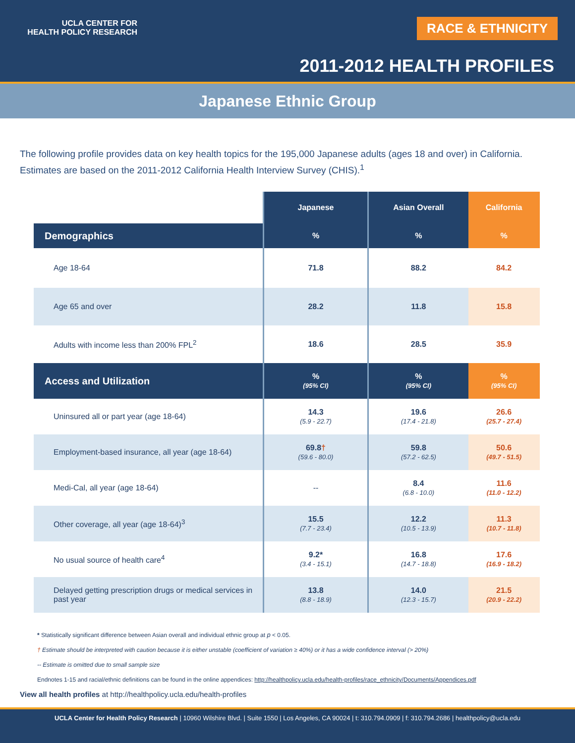UCLA CENTER FOR
HEALTH POLICY RESEARCH
RACE & ETHNICITY
2011-2012 HEALTH PROFILES
Japanese Ethnic Group
The following profile provides data on key health topics for the 195,000 Japanese adults (ages 18 and over) in California. Estimates are based on the 2011-2012 California Health Interview Survey (CHIS).<sup>1</sup>
| | Japanese | Asian Overall | California |
| Demographics | % | % | % |
| Age 18-64 | 71.8 | 88.2 | 84.2 |
| Age 65 and over | 28.2 | 11.8 | 15.8 |
| Adults with income less than 200% FPL<sup>2</sup> | 18.6 | 28.5 | 35.9 |
| Access and Utilization | % (95% CI) | % (95% CI) | % (95% CI) |
| Uninsured all or part year (age 18-64) | 14.3 (5.9 - 22.7) | 19.6 (17.4 - 21.8) | 26.6 (25.7 - 27.4) |
| Employment-based insurance, all year (age 18-64) | 69.8 † (59.6 - 80.0) | 59.8 (57.2 - 62.5) | 50.6 (49.7 - 51.5) |
| Medi-Cal, all year (age 18-64) | -- | 8.4 (6.8 - 10.0) | 11.6 (11.0 - 12.2) |
| Other coverage, all year (age 18-64)<sup>3</sup> | 15.5 (7.7 - 23.4) | 12.2 (10.5 - 13.9) | 11.3 (10.7 - 11.8) |
| No usual source of health care<sup>4</sup> | 9.2* (3.4 - 15.1) | 16.8 (14.7 - 18.8) | 17.6 (16.9 - 18.2) |
| Delayed getting prescription drugs or medical services in past year | 13.8 (8.8 - 18.9) | 14.0 (12.3 - 15.7) | 21.5 (20.9 - 22.2) |
* Statistically significant difference between Asian overall and individual ethnic group at p < 0.05.
† Estimate should be interpreted with caution because it is either unstable (coefficient of variation ≥ 40%) or it has a wide confidence interval (> 20%)
-- Estimate is omitted due to small sample size
Endnotes 1-15 and racial/ethnic definitions can be found in the online appendices: http://healthpolicy.ucla.edu/health-profiles/race_ethnicity/Documents/Appendices.pdf
View all health profiles at http://healthpolicy.ucla.edu/health-profiles
UCLA Center for Health Policy Research | 10960 Wilshire Blvd. | Suite 1550 | Los Angeles, CA 90024 | t: 310.794.0909 | f: 310.794.2686 | healthpolicy@ucla.edu